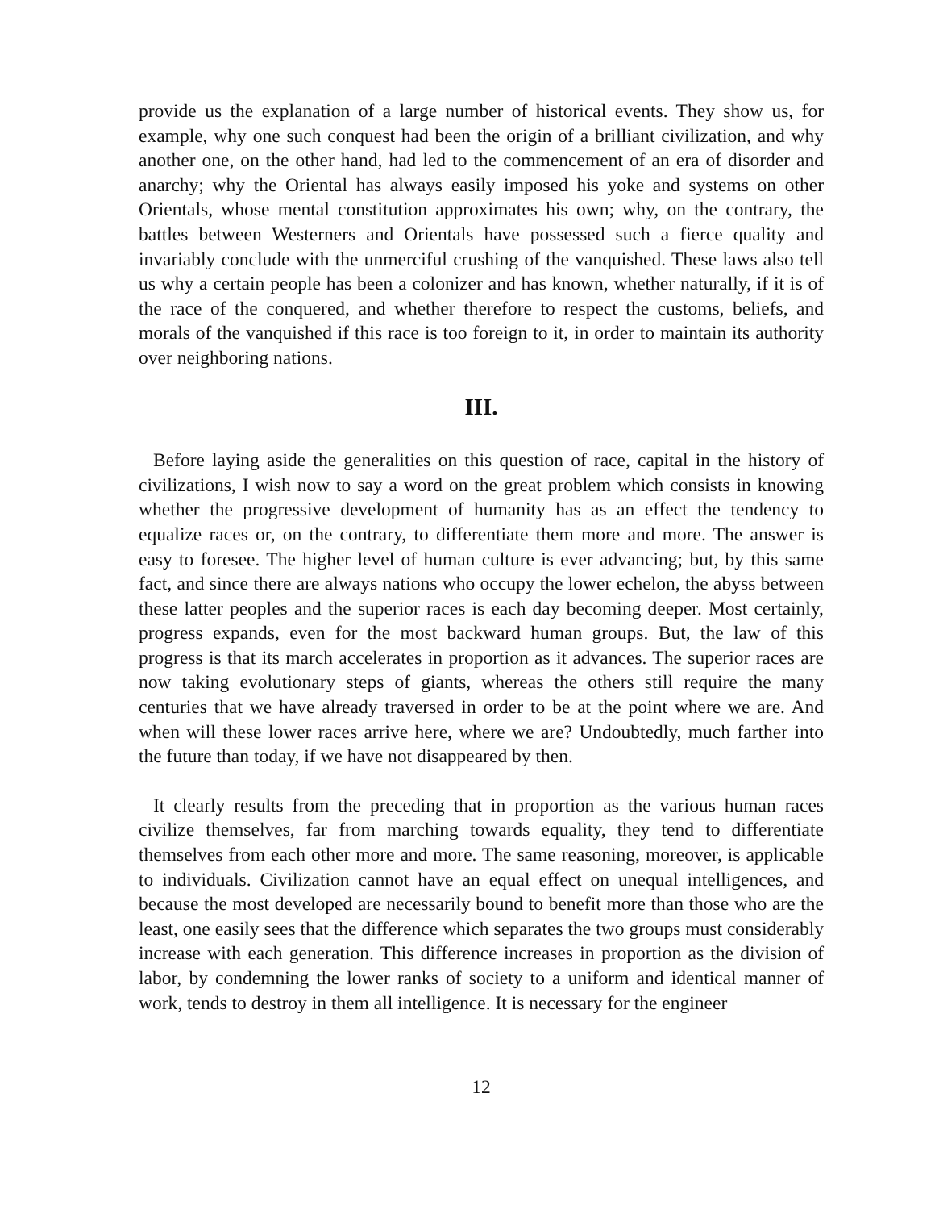provide us the explanation of a large number of historical events. They show us, for example, why one such conquest had been the origin of a brilliant civilization, and why another one, on the other hand, had led to the commencement of an era of disorder and anarchy; why the Oriental has always easily imposed his yoke and systems on other Orientals, whose mental constitution approximates his own; why, on the contrary, the battles between Westerners and Orientals have possessed such a fierce quality and invariably conclude with the unmerciful crushing of the vanquished. These laws also tell us why a certain people has been a colonizer and has known, whether naturally, if it is of the race of the conquered, and whether therefore to respect the customs, beliefs, and morals of the vanquished if this race is too foreign to it, in order to maintain its authority over neighboring nations.
III.
Before laying aside the generalities on this question of race, capital in the history of civilizations, I wish now to say a word on the great problem which consists in knowing whether the progressive development of humanity has as an effect the tendency to equalize races or, on the contrary, to differentiate them more and more. The answer is easy to foresee. The higher level of human culture is ever advancing; but, by this same fact, and since there are always nations who occupy the lower echelon, the abyss between these latter peoples and the superior races is each day becoming deeper. Most certainly, progress expands, even for the most backward human groups. But, the law of this progress is that its march accelerates in proportion as it advances. The superior races are now taking evolutionary steps of giants, whereas the others still require the many centuries that we have already traversed in order to be at the point where we are. And when will these lower races arrive here, where we are? Undoubtedly, much farther into the future than today, if we have not disappeared by then.
It clearly results from the preceding that in proportion as the various human races civilize themselves, far from marching towards equality, they tend to differentiate themselves from each other more and more. The same reasoning, moreover, is applicable to individuals. Civilization cannot have an equal effect on unequal intelligences, and because the most developed are necessarily bound to benefit more than those who are the least, one easily sees that the difference which separates the two groups must considerably increase with each generation. This difference increases in proportion as the division of labor, by condemning the lower ranks of society to a uniform and identical manner of work, tends to destroy in them all intelligence. It is necessary for the engineer
12